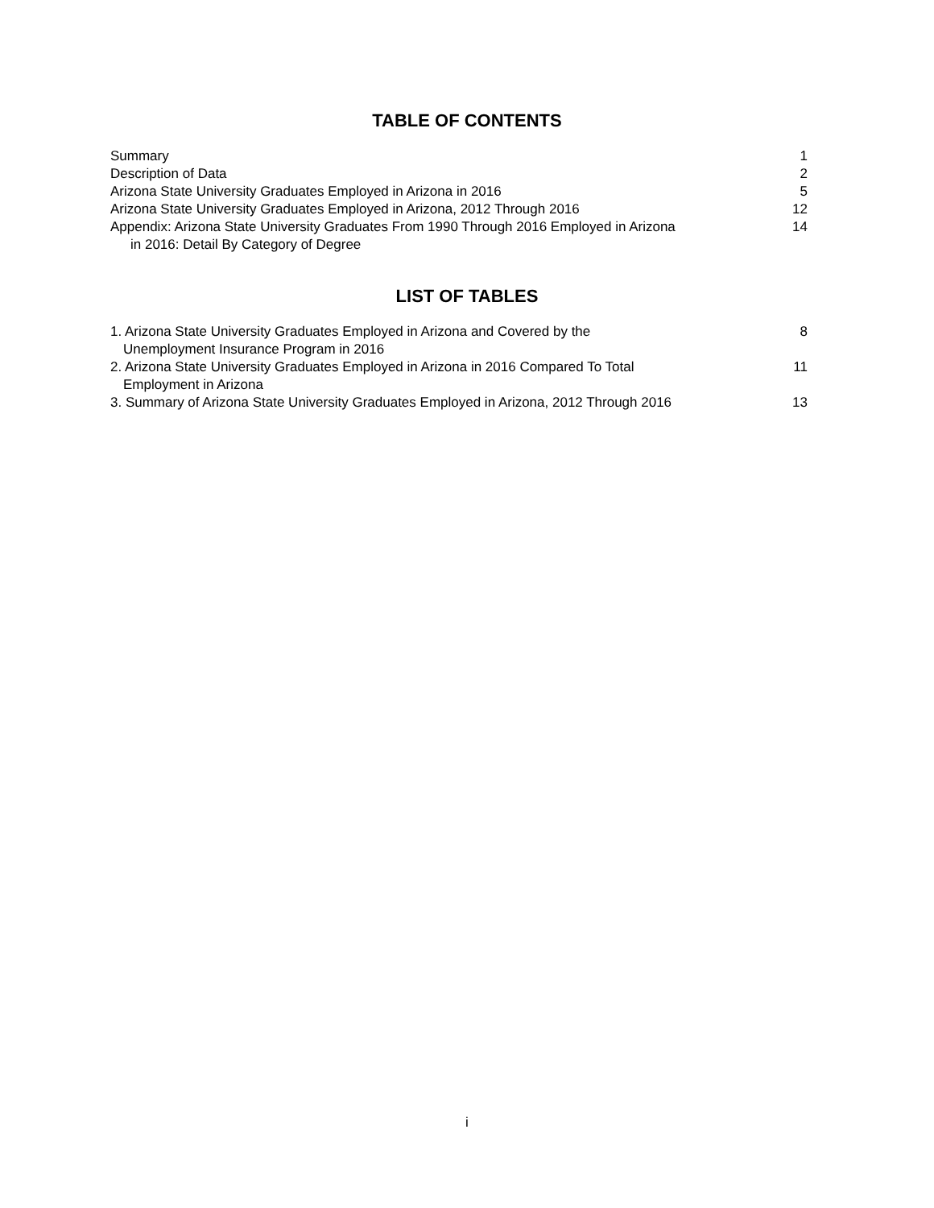TABLE OF CONTENTS
Summary 1
Description of Data 2
Arizona State University Graduates Employed in Arizona in 2016 5
Arizona State University Graduates Employed in Arizona, 2012 Through 2016 12
Appendix: Arizona State University Graduates From 1990 Through 2016 Employed in Arizona
in 2016: Detail By Category of Degree 14
LIST OF TABLES
1. Arizona State University Graduates Employed in Arizona and Covered by the
Unemployment Insurance Program in 2016 8
2. Arizona State University Graduates Employed in Arizona in 2016 Compared To Total
Employment in Arizona 11
3. Summary of Arizona State University Graduates Employed in Arizona, 2012 Through 2016 13
i